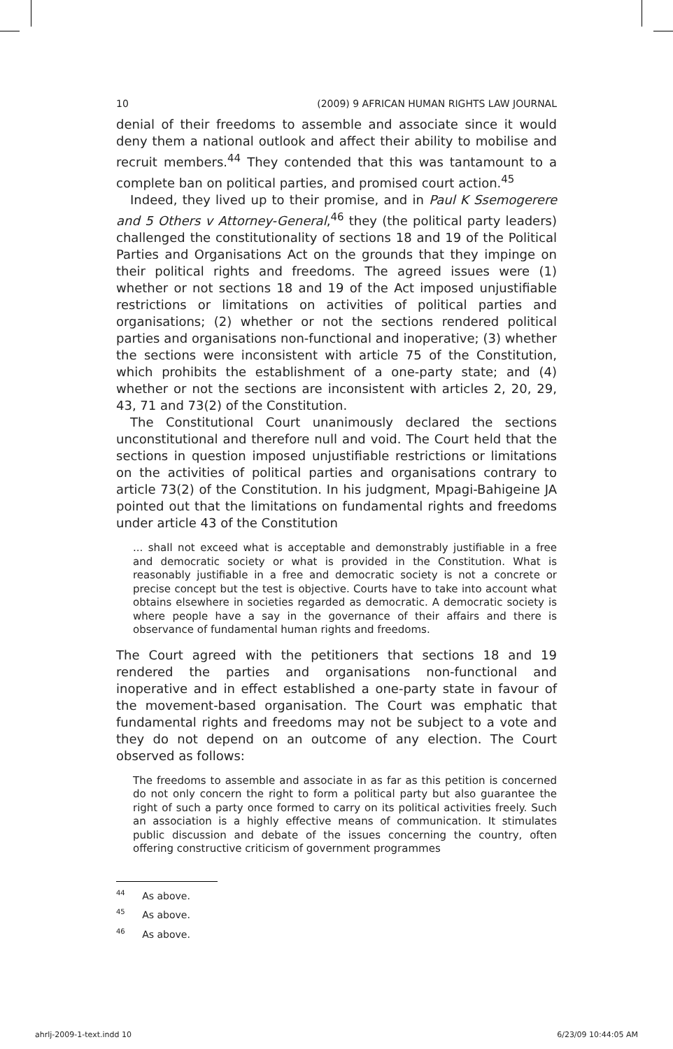10 (2009) 9 AFRICAN HUMAN RIGHTS LAW JOURNAL
denial of their freedoms to assemble and associate since it would deny them a national outlook and affect their ability to mobilise and recruit members.<sup>44</sup> They contended that this was tantamount to a complete ban on political parties, and promised court action.<sup>45</sup>
Indeed, they lived up to their promise, and in Paul K Ssemogerere and 5 Others v Attorney-General,<sup>46</sup> they (the political party leaders) challenged the constitutionality of sections 18 and 19 of the Political Parties and Organisations Act on the grounds that they impinge on their political rights and freedoms. The agreed issues were (1) whether or not sections 18 and 19 of the Act imposed unjustifiable restrictions or limitations on activities of political parties and organisations; (2) whether or not the sections rendered political parties and organisations non-functional and inoperative; (3) whether the sections were inconsistent with article 75 of the Constitution, which prohibits the establishment of a one-party state; and (4) whether or not the sections are inconsistent with articles 2, 20, 29, 43, 71 and 73(2) of the Constitution.
The Constitutional Court unanimously declared the sections unconstitutional and therefore null and void. The Court held that the sections in question imposed unjustifiable restrictions or limitations on the activities of political parties and organisations contrary to article 73(2) of the Constitution. In his judgment, Mpagi-Bahigeine JA pointed out that the limitations on fundamental rights and freedoms under article 43 of the Constitution
... shall not exceed what is acceptable and demonstrably justifiable in a free and democratic society or what is provided in the Constitution. What is reasonably justifiable in a free and democratic society is not a concrete or precise concept but the test is objective. Courts have to take into account what obtains elsewhere in societies regarded as democratic. A democratic society is where people have a say in the governance of their affairs and there is observance of fundamental human rights and freedoms.
The Court agreed with the petitioners that sections 18 and 19 rendered the parties and organisations non-functional and inoperative and in effect established a one-party state in favour of the movement-based organisation. The Court was emphatic that fundamental rights and freedoms may not be subject to a vote and they do not depend on an outcome of any election. The Court observed as follows:
The freedoms to assemble and associate in as far as this petition is concerned do not only concern the right to form a political party but also guarantee the right of such a party once formed to carry on its political activities freely. Such an association is a highly effective means of communication. It stimulates public discussion and debate of the issues concerning the country, often offering constructive criticism of government programmes
<sup>44</sup> As above.
<sup>45</sup> As above.
<sup>46</sup> As above.
ahrlj-2009-1-text.indd 10 6/23/09 10:44:05 AM